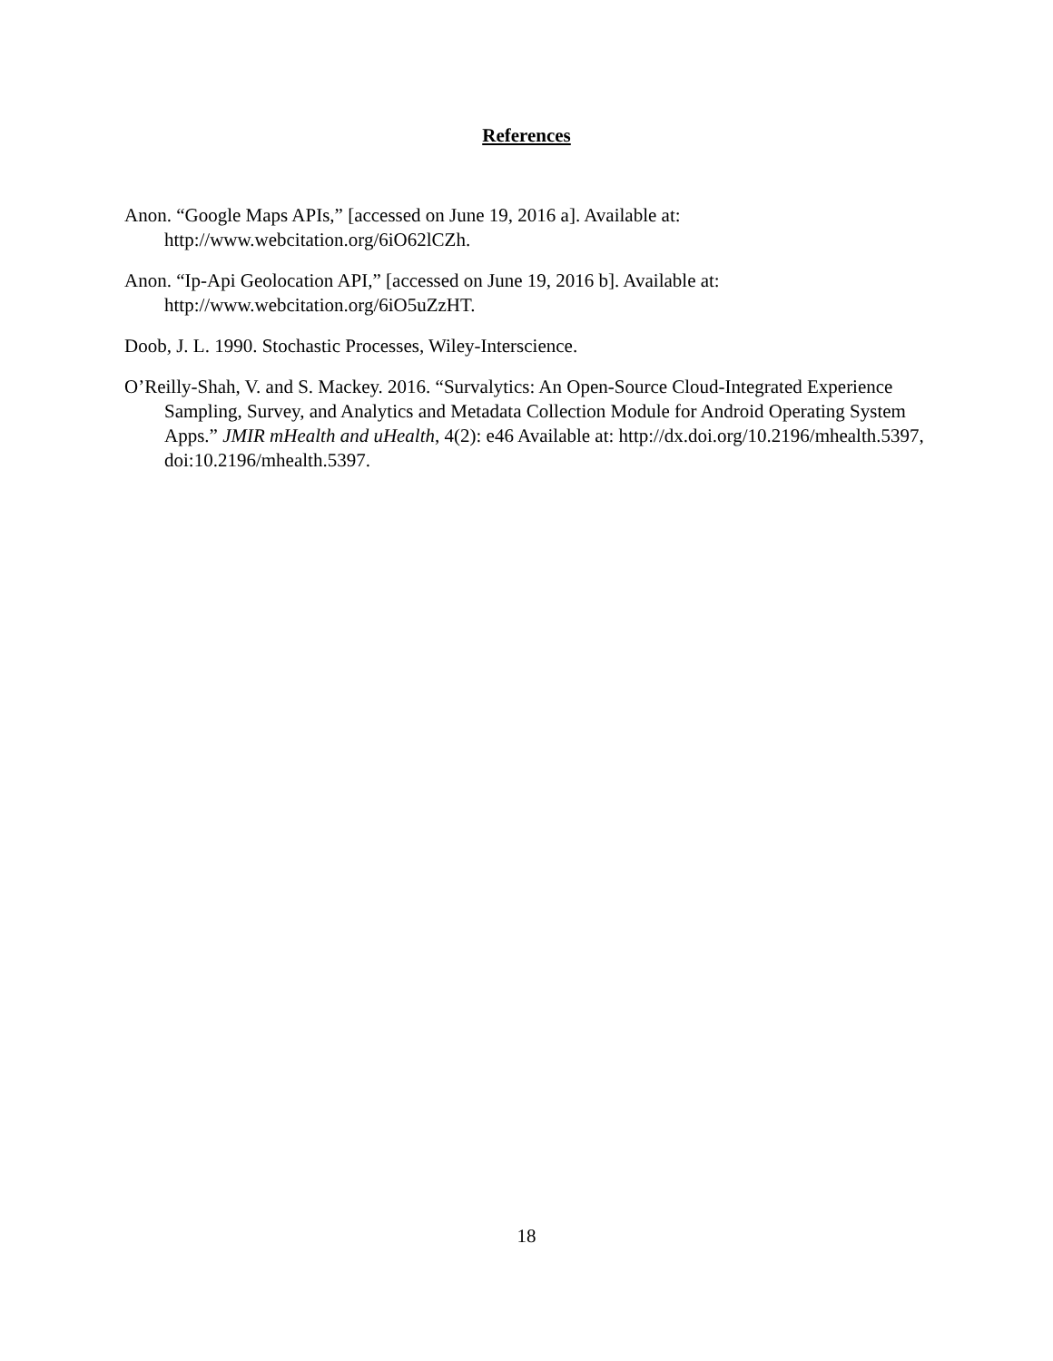References
Anon. “Google Maps APIs,” [accessed on June 19, 2016 a]. Available at: http://www.webcitation.org/6iO62lCZh.
Anon. “Ip-Api Geolocation API,” [accessed on June 19, 2016 b]. Available at: http://www.webcitation.org/6iO5uZzHT.
Doob, J. L. 1990. Stochastic Processes, Wiley-Interscience.
O’Reilly-Shah, V. and S. Mackey. 2016. “Survalytics: An Open-Source Cloud-Integrated Experience Sampling, Survey, and Analytics and Metadata Collection Module for Android Operating System Apps.” JMIR mHealth and uHealth, 4(2): e46 Available at: http://dx.doi.org/10.2196/mhealth.5397, doi:10.2196/mhealth.5397.
18